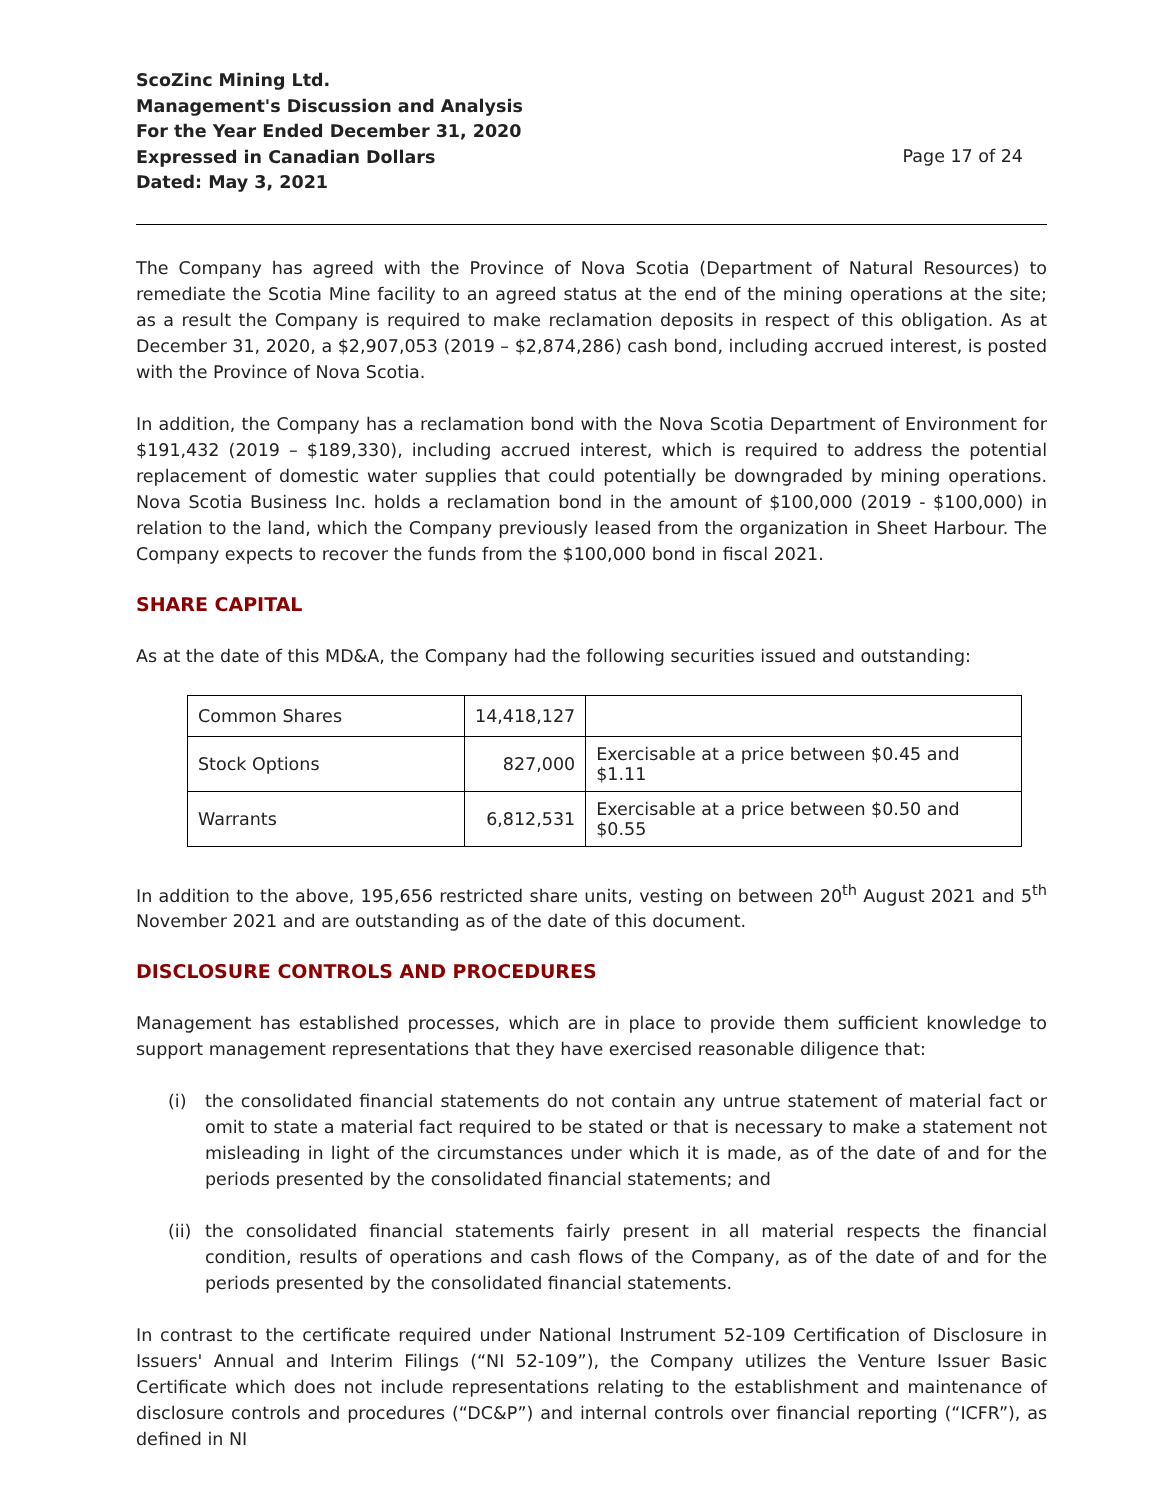ScoZinc Mining Ltd.
Management's Discussion and Analysis
For the Year Ended December 31, 2020
Expressed in Canadian Dollars
Dated: May 3, 2021
Page 17 of 24
The Company has agreed with the Province of Nova Scotia (Department of Natural Resources) to remediate the Scotia Mine facility to an agreed status at the end of the mining operations at the site; as a result the Company is required to make reclamation deposits in respect of this obligation. As at December 31, 2020, a $2,907,053 (2019 – $2,874,286) cash bond, including accrued interest, is posted with the Province of Nova Scotia.
In addition, the Company has a reclamation bond with the Nova Scotia Department of Environment for $191,432 (2019 – $189,330), including accrued interest, which is required to address the potential replacement of domestic water supplies that could potentially be downgraded by mining operations. Nova Scotia Business Inc. holds a reclamation bond in the amount of $100,000 (2019 - $100,000) in relation to the land, which the Company previously leased from the organization in Sheet Harbour. The Company expects to recover the funds from the $100,000 bond in fiscal 2021.
SHARE CAPITAL
As at the date of this MD&A, the Company had the following securities issued and outstanding:
| Common Shares | 14,418,127 | |
| Stock Options | 827,000 | Exercisable at a price between $0.45 and $1.11 |
| Warrants | 6,812,531 | Exercisable at a price between $0.50 and $0.55 |
In addition to the above, 195,656 restricted share units, vesting on between 20<sup>th</sup> August 2021 and 5<sup>th</sup> November 2021 and are outstanding as of the date of this document.
DISCLOSURE CONTROLS AND PROCEDURES
Management has established processes, which are in place to provide them sufficient knowledge to support management representations that they have exercised reasonable diligence that:
(i) the consolidated financial statements do not contain any untrue statement of material fact or omit to state a material fact required to be stated or that is necessary to make a statement not misleading in light of the circumstances under which it is made, as of the date of and for the periods presented by the consolidated financial statements; and
(ii) the consolidated financial statements fairly present in all material respects the financial condition, results of operations and cash flows of the Company, as of the date of and for the periods presented by the consolidated financial statements.
In contrast to the certificate required under National Instrument 52-109 Certification of Disclosure in Issuers' Annual and Interim Filings (“NI 52-109”), the Company utilizes the Venture Issuer Basic Certificate which does not include representations relating to the establishment and maintenance of disclosure controls and procedures (“DC&P”) and internal controls over financial reporting (“ICFR”), as defined in NI